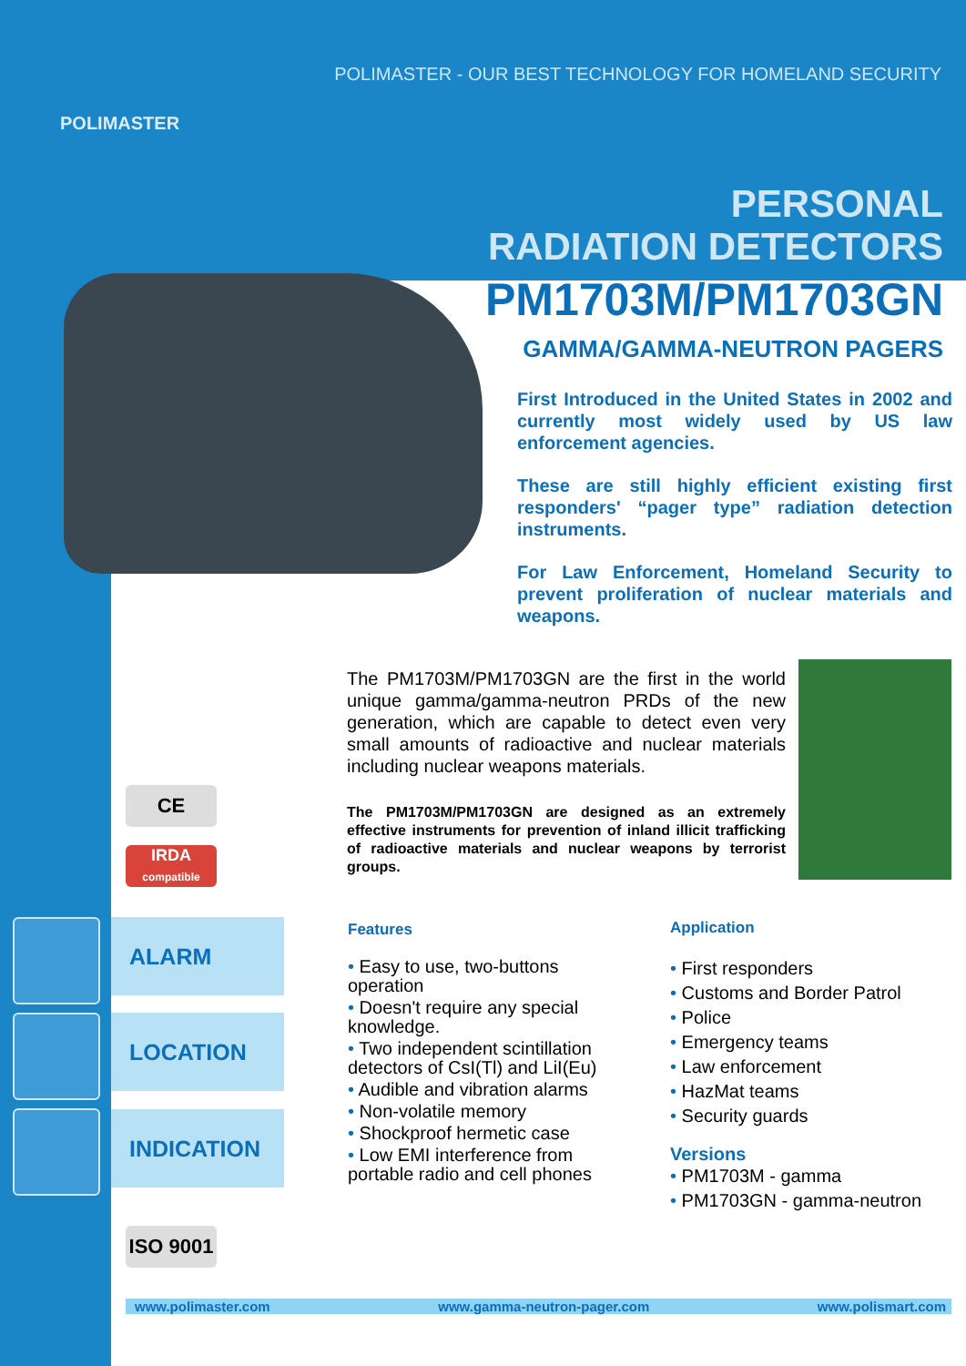POLIMASTER - OUR BEST TECHNOLOGY FOR HOMELAND SECURITY
POLIMASTER
PERSONAL
RADIATION DETECTORS
PM1703M/PM1703GN
GAMMA/GAMMA-NEUTRON PAGERS
First Introduced in the United States in 2002 and currently most widely used by US law enforcement agencies.
These are still highly efficient existing first responders' “pager type” radiation detection instruments.
For Law Enforcement, Homeland Security to prevent proliferation of nuclear materials and weapons.
The PM1703M/PM1703GN are the first in the world unique gamma/gamma-neutron PRDs of the new generation, which are capable to detect even very small amounts of radioactive and nuclear materials including nuclear weapons materials.
The PM1703M/PM1703GN are designed as an extremely effective instruments for prevention of inland illicit trafficking of radioactive materials and nuclear weapons by terrorist groups.
CE
IRDA
compatible
ALARM
LOCATION
INDICATION
ISO 9001
Features
• Easy to use, two-buttons operation
• Doesn't require any special knowledge.
• Two independent scintillation detectors of CsI(Tl) and LiI(Eu)
• Audible and vibration alarms
• Non-volatile memory
• Shockproof hermetic case
• Low EMI interference from portable radio and cell phones
Application
• First responders
• Customs and Border Patrol
• Police
• Emergency teams
• Law enforcement
• HazMat teams
• Security guards
Versions
• PM1703M - gamma
• PM1703GN - gamma-neutron
www.polimaster.com www.gamma-neutron-pager.com www.polismart.com